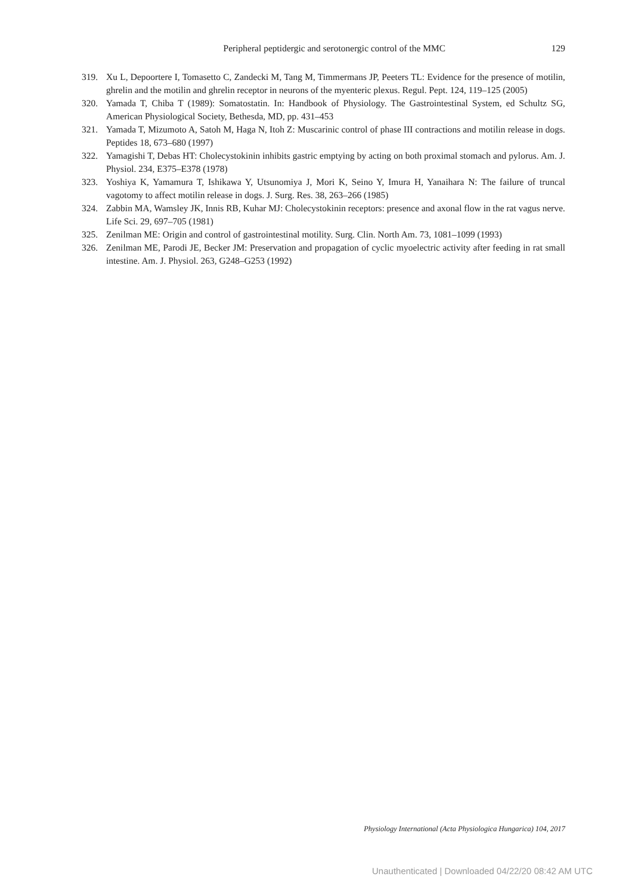Peripheral peptidergic and serotonergic control of the MMC 129
319. Xu L, Depoortere I, Tomasetto C, Zandecki M, Tang M, Timmermans JP, Peeters TL: Evidence for the presence of motilin, ghrelin and the motilin and ghrelin receptor in neurons of the myenteric plexus. Regul. Pept. 124, 119–125 (2005)
320. Yamada T, Chiba T (1989): Somatostatin. In: Handbook of Physiology. The Gastrointestinal System, ed Schultz SG, American Physiological Society, Bethesda, MD, pp. 431–453
321. Yamada T, Mizumoto A, Satoh M, Haga N, Itoh Z: Muscarinic control of phase III contractions and motilin release in dogs. Peptides 18, 673–680 (1997)
322. Yamagishi T, Debas HT: Cholecystokinin inhibits gastric emptying by acting on both proximal stomach and pylorus. Am. J. Physiol. 234, E375–E378 (1978)
323. Yoshiya K, Yamamura T, Ishikawa Y, Utsunomiya J, Mori K, Seino Y, Imura H, Yanaihara N: The failure of truncal vagotomy to affect motilin release in dogs. J. Surg. Res. 38, 263–266 (1985)
324. Zabbin MA, Wamsley JK, Innis RB, Kuhar MJ: Cholecystokinin receptors: presence and axonal flow in the rat vagus nerve. Life Sci. 29, 697–705 (1981)
325. Zenilman ME: Origin and control of gastrointestinal motility. Surg. Clin. North Am. 73, 1081–1099 (1993)
326. Zenilman ME, Parodi JE, Becker JM: Preservation and propagation of cyclic myoelectric activity after feeding in rat small intestine. Am. J. Physiol. 263, G248–G253 (1992)
Physiology International (Acta Physiologica Hungarica) 104, 2017
Unauthenticated | Downloaded 04/22/20 08:42 AM UTC